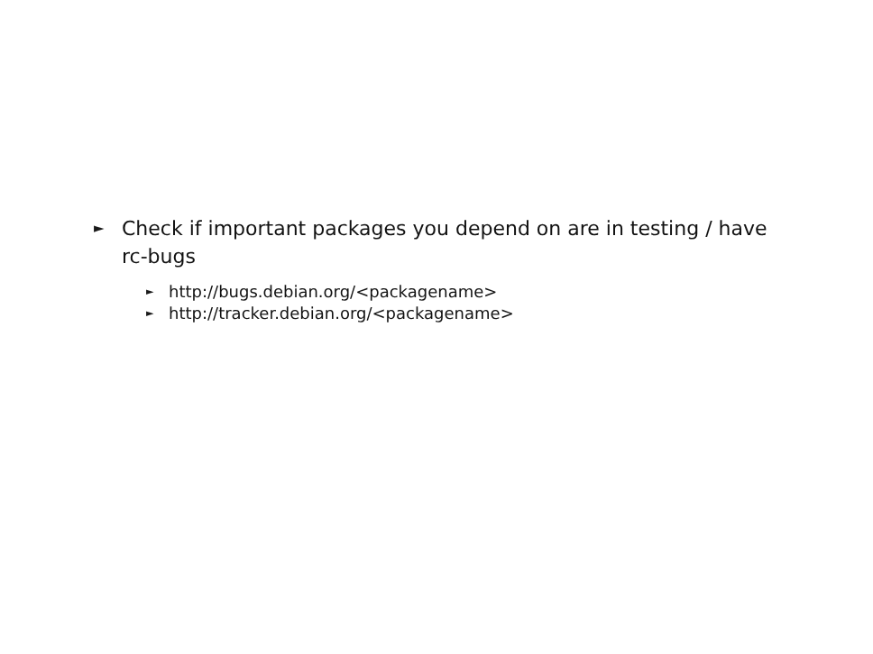► Check if important packages you depend on are in testing / have rc-bugs
► http://bugs.debian.org/<packagename>
► http://tracker.debian.org/<packagename>